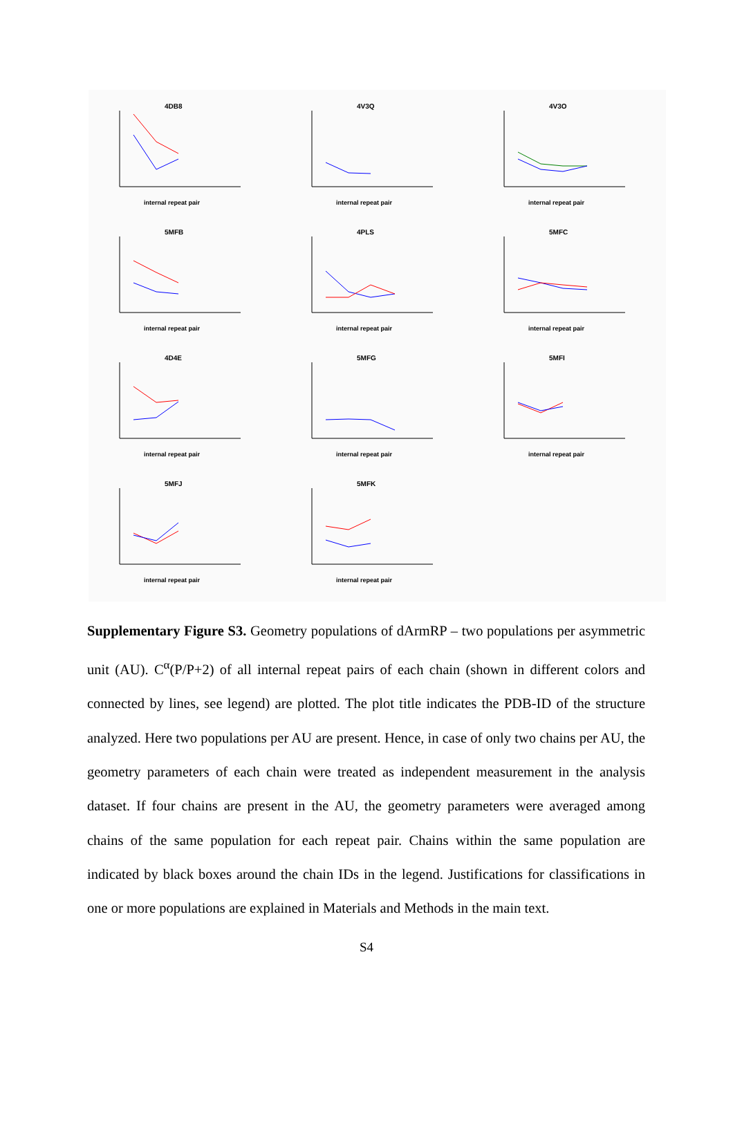4DB8
internal repeat pair
4V3Q
internal repeat pair
4V3O
internal repeat pair
5MFB
internal repeat pair
4PLS
internal repeat pair
5MFC
internal repeat pair
4D4E
internal repeat pair
5MFG
internal repeat pair
5MFI
internal repeat pair
5MFJ
internal repeat pair
5MFK
internal repeat pair
Supplementary Figure S3. Geometry populations of dArmRP – two populations per asymmetric unit (AU). C<sup>α</sup>(P/P+2) of all internal repeat pairs of each chain (shown in different colors and connected by lines, see legend) are plotted. The plot title indicates the PDB-ID of the structure analyzed. Here two populations per AU are present. Hence, in case of only two chains per AU, the geometry parameters of each chain were treated as independent measurement in the analysis dataset. If four chains are present in the AU, the geometry parameters were averaged among chains of the same population for each repeat pair. Chains within the same population are indicated by black boxes around the chain IDs in the legend. Justifications for classifications in one or more populations are explained in Materials and Methods in the main text.
S4